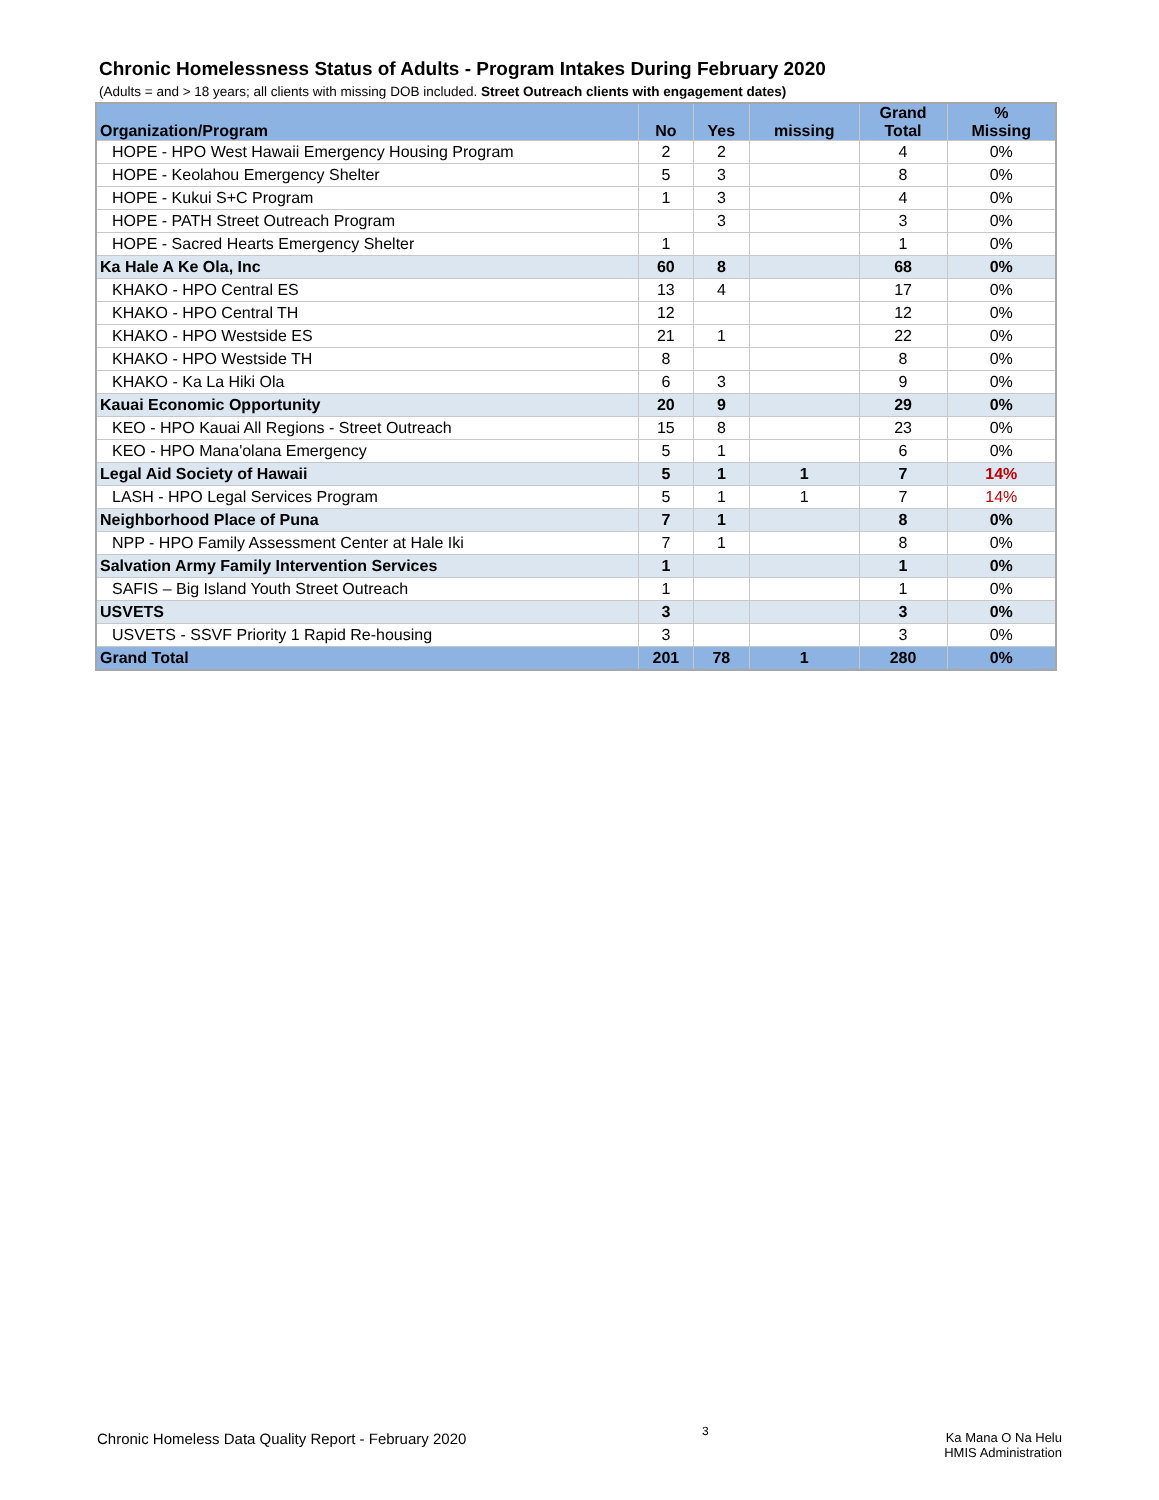Chronic Homelessness Status of Adults - Program Intakes During February 2020
(Adults = and > 18 years; all clients with missing DOB included. Street Outreach clients with engagement dates)
| Organization/Program | No | Yes | missing | Grand Total | % Missing |
| --- | --- | --- | --- | --- | --- |
| HOPE - HPO West Hawaii Emergency Housing Program | 2 | 2 | | 4 | 0% |
| HOPE - Keolahou Emergency Shelter | 5 | 3 | | 8 | 0% |
| HOPE - Kukui S+C Program | 1 | 3 | | 4 | 0% |
| HOPE - PATH Street Outreach Program | | 3 | | 3 | 0% |
| HOPE - Sacred Hearts Emergency Shelter | 1 | | | 1 | 0% |
| Ka Hale A Ke Ola, Inc | 60 | 8 | | 68 | 0% |
| KHAKO - HPO Central ES | 13 | 4 | | 17 | 0% |
| KHAKO - HPO Central TH | 12 | | | 12 | 0% |
| KHAKO - HPO Westside ES | 21 | 1 | | 22 | 0% |
| KHAKO - HPO Westside TH | 8 | | | 8 | 0% |
| KHAKO - Ka La Hiki Ola | 6 | 3 | | 9 | 0% |
| Kauai Economic Opportunity | 20 | 9 | | 29 | 0% |
| KEO - HPO Kauai All Regions - Street Outreach | 15 | 8 | | 23 | 0% |
| KEO - HPO Mana'olana Emergency | 5 | 1 | | 6 | 0% |
| Legal Aid Society of Hawaii | 5 | 1 | 1 | 7 | 14% |
| LASH - HPO Legal Services Program | 5 | 1 | 1 | 7 | 14% |
| Neighborhood Place of Puna | 7 | 1 | | 8 | 0% |
| NPP - HPO Family Assessment Center at Hale Iki | 7 | 1 | | 8 | 0% |
| Salvation Army Family Intervention Services | 1 | | | 1 | 0% |
| SAFIS – Big Island Youth Street Outreach | 1 | | | 1 | 0% |
| USVETS | 3 | | | 3 | 0% |
| USVETS - SSVF Priority 1 Rapid Re-housing | 3 | | | 3 | 0% |
| Grand Total | 201 | 78 | 1 | 280 | 0% |
Chronic Homeless Data Quality Report - February 2020
3
Ka Mana O Na Helu
HMIS Administration